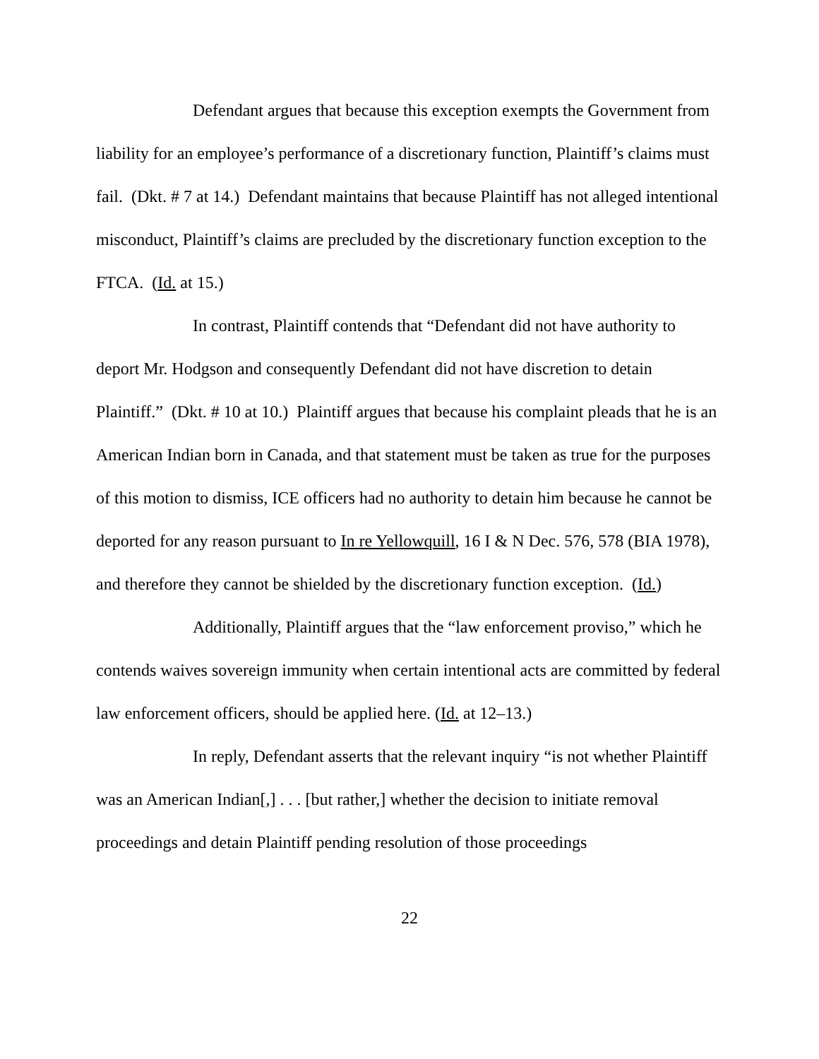Defendant argues that because this exception exempts the Government from liability for an employee’s performance of a discretionary function, Plaintiff’s claims must fail. (Dkt. # 7 at 14.) Defendant maintains that because Plaintiff has not alleged intentional misconduct, Plaintiff’s claims are precluded by the discretionary function exception to the FTCA. (Id. at 15.)
In contrast, Plaintiff contends that “Defendant did not have authority to deport Mr. Hodgson and consequently Defendant did not have discretion to detain Plaintiff.” (Dkt. # 10 at 10.) Plaintiff argues that because his complaint pleads that he is an American Indian born in Canada, and that statement must be taken as true for the purposes of this motion to dismiss, ICE officers had no authority to detain him because he cannot be deported for any reason pursuant to In re Yellowquill, 16 I & N Dec. 576, 578 (BIA 1978), and therefore they cannot be shielded by the discretionary function exception. (Id.)
Additionally, Plaintiff argues that the “law enforcement proviso,” which he contends waives sovereign immunity when certain intentional acts are committed by federal law enforcement officers, should be applied here. (Id. at 12–13.)
In reply, Defendant asserts that the relevant inquiry “is not whether Plaintiff was an American Indian[,] . . . [but rather,] whether the decision to initiate removal proceedings and detain Plaintiff pending resolution of those proceedings
22